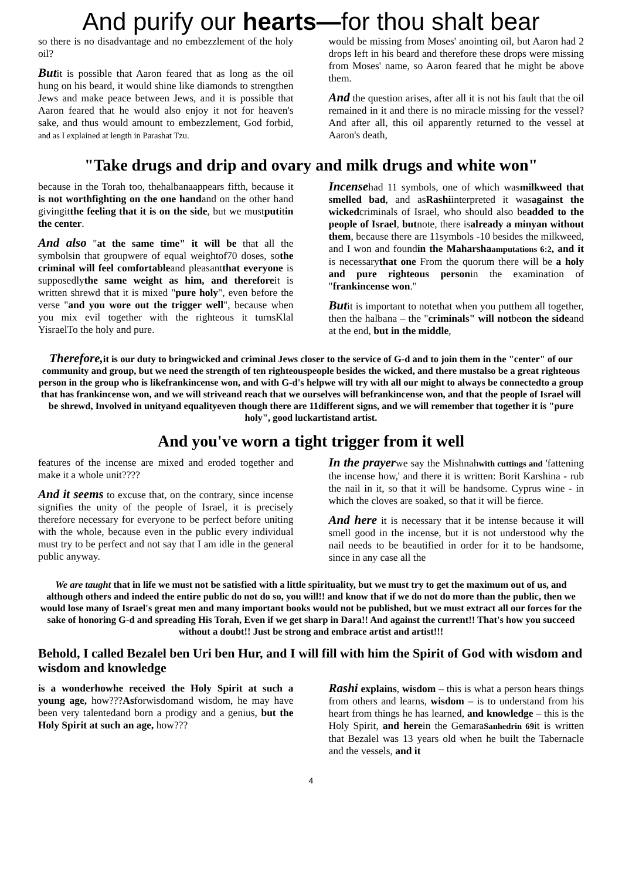And purify our hearts—for thou shalt bear
so there is no disadvantage and no embezzlement of the holy oil?
Butit is possible that Aaron feared that as long as the oil hung on his beard, it would shine like diamonds to strengthen Jews and make peace between Jews, and it is possible that Aaron feared that he would also enjoy it not for heaven's sake, and thus would amount to embezzlement, God forbid, and as I explained at length in Parashat Tzu.
would be missing from Moses' anointing oil, but Aaron had 2 drops left in his beard and therefore these drops were missing from Moses' name, so Aaron feared that he might be above them.
And the question arises, after all it is not his fault that the oil remained in it and there is no miracle missing for the vessel? And after all, this oil apparently returned to the vessel at Aaron's death,
"Take drugs and drip and ovary and milk drugs and white won"
because in the Torah too, thehalbanaappears fifth, because it is not worthfighting on the one handand on the other hand givingitthe feeling that it is on the side, but we mustputitin the center.
And also "at the same time" it will be that all the symbolsin that groupwere of equal weightof70 doses, sothe criminal will feel comfortableand pleasantthat everyone is supposedlythe same weight as him, and thereforeit is written shrewd that it is mixed "pure holy", even before the verse "and you wore out the trigger well", because when you mix evil together with the righteous it turnsKlal YisraelTo the holy and pure.
Incensehad 11 symbols, one of which wasmilkweed that smelled bad, and asRashiinterpreted it wasagainst the wickedcriminals of Israel, who should also beadded to the people of Israel, butnote, there isalready a minyan without them, because there are 11symbols -10 besides the milkweed, and I won and foundin the Maharshaamputations 6:2, and it is necessarythat one From the quorum there will be a holy and pure righteous personin the examination of "frankincense won."
Butit is important to notethat when you putthem all together, then the halbana – the "criminals" will notbeon the sideand at the end, but in the middle,
Therefore, it is our duty to bringwicked and criminal Jews closer to the service of G-d and to join them in the "center" of our community and group, but we need the strength of ten righteouspeople besides the wicked, and there mustalso be a great righteous person in the group who is likefrankincense won, and with G-d's helpwe will try with all our might to always be connectedto a group that has frankincense won, and we will striveand reach that we ourselves will befrankincense won, and that the people of Israel will be shrewd, Involved in unityand equalityeven though there are 11different signs, and we will remember that together it is "pure holy", good luckartistand artist.
And you've worn a tight trigger from it well
features of the incense are mixed and eroded together and make it a whole unit????
And it seems to excuse that, on the contrary, since incense signifies the unity of the people of Israel, it is precisely therefore necessary for everyone to be perfect before uniting with the whole, because even in the public every individual must try to be perfect and not say that I am idle in the general public anyway.
In the prayerwe say the Mishnahwith cuttings and 'fattening the incense how,' and there it is written: Borit Karshina - rub the nail in it, so that it will be handsome. Cyprus wine - in which the cloves are soaked, so that it will be fierce.
And here it is necessary that it be intense because it will smell good in the incense, but it is not understood why the nail needs to be beautified in order for it to be handsome, since in any case all the
We are taught that in life we must not be satisfied with a little spirituality, but we must try to get the maximum out of us, and although others and indeed the entire public do not do so, you will!! and know that if we do not do more than the public, then we would lose many of Israel's great men and many important books would not be published, but we must extract all our forces for the sake of honoring G-d and spreading His Torah, Even if we get sharp in Dara!! And against the current!! That's how you succeed without a doubt!! Just be strong and embrace artist and artist!!!
Behold, I called Bezalel ben Uri ben Hur, and I will fill with him the Spirit of God with wisdom and wisdom and knowledge
is a wonderhowhe received the Holy Spirit at such a young age, how???Asforwisdomand wisdom, he may have been very talentedand born a prodigy and a genius, but the Holy Spirit at such an age, how???
Rashi explains, wisdom – this is what a person hears things from others and learns, wisdom – is to understand from his heart from things he has learned, and knowledge – this is the Holy Spirit, and herein the GemaraSanhedrin 69it is written that Bezalel was 13 years old when he built the Tabernacle and the vessels, and it
4